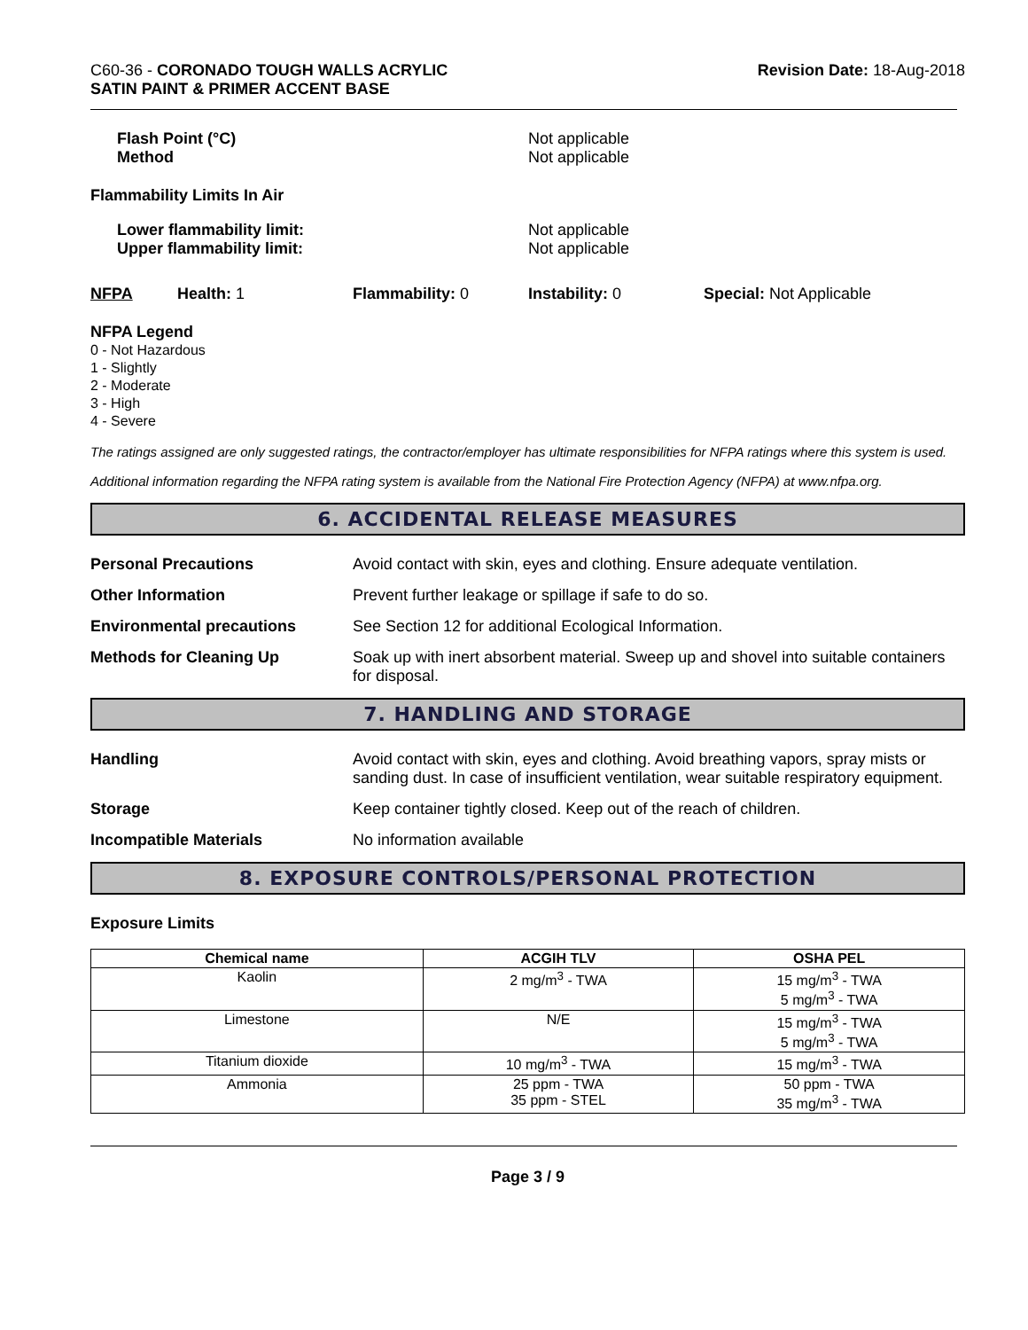C60-36 - CORONADO TOUGH WALLS ACRYLIC
SATIN PAINT & PRIMER ACCENT BASE
Revision Date: 18-Aug-2018
Flash Point (°C)
Method
Not applicable
Not applicable
Flammability Limits In Air
Lower flammability limit:
Upper flammability limit:
Not applicable
Not applicable
NFPA Health: 1 Flammability: 0 Instability: 0 Special: Not Applicable
NFPA Legend
0 - Not Hazardous
1 - Slightly
2 - Moderate
3 - High
4 - Severe
The ratings assigned are only suggested ratings, the contractor/employer has ultimate responsibilities for NFPA ratings where this system is used.
Additional information regarding the NFPA rating system is available from the National Fire Protection Agency (NFPA) at www.nfpa.org.
6. ACCIDENTAL RELEASE MEASURES
Personal Precautions Avoid contact with skin, eyes and clothing. Ensure adequate ventilation.
Other Information Prevent further leakage or spillage if safe to do so.
Environmental precautions See Section 12 for additional Ecological Information.
Methods for Cleaning Up Soak up with inert absorbent material. Sweep up and shovel into suitable containers for disposal.
7. HANDLING AND STORAGE
Handling Avoid contact with skin, eyes and clothing. Avoid breathing vapors, spray mists or sanding dust. In case of insufficient ventilation, wear suitable respiratory equipment.
Storage Keep container tightly closed. Keep out of the reach of children.
Incompatible Materials No information available
8. EXPOSURE CONTROLS/PERSONAL PROTECTION
Exposure Limits
| Chemical name | ACGIH TLV | OSHA PEL |
| --- | --- | --- |
| Kaolin | 2 mg/m<sup>3</sup> - TWA | 15 mg/m<sup>3</sup> - TWA 5 mg/m<sup>3</sup> - TWA |
| Limestone | N/E | 15 mg/m<sup>3</sup> - TWA 5 mg/m<sup>3</sup> - TWA |
| Titanium dioxide | 10 mg/m<sup>3</sup> - TWA | 15 mg/m<sup>3</sup> - TWA |
| Ammonia | 25 ppm - TWA 35 ppm - STEL | 50 ppm - TWA 35 mg/m<sup>3</sup> - TWA |
Page 3 / 9